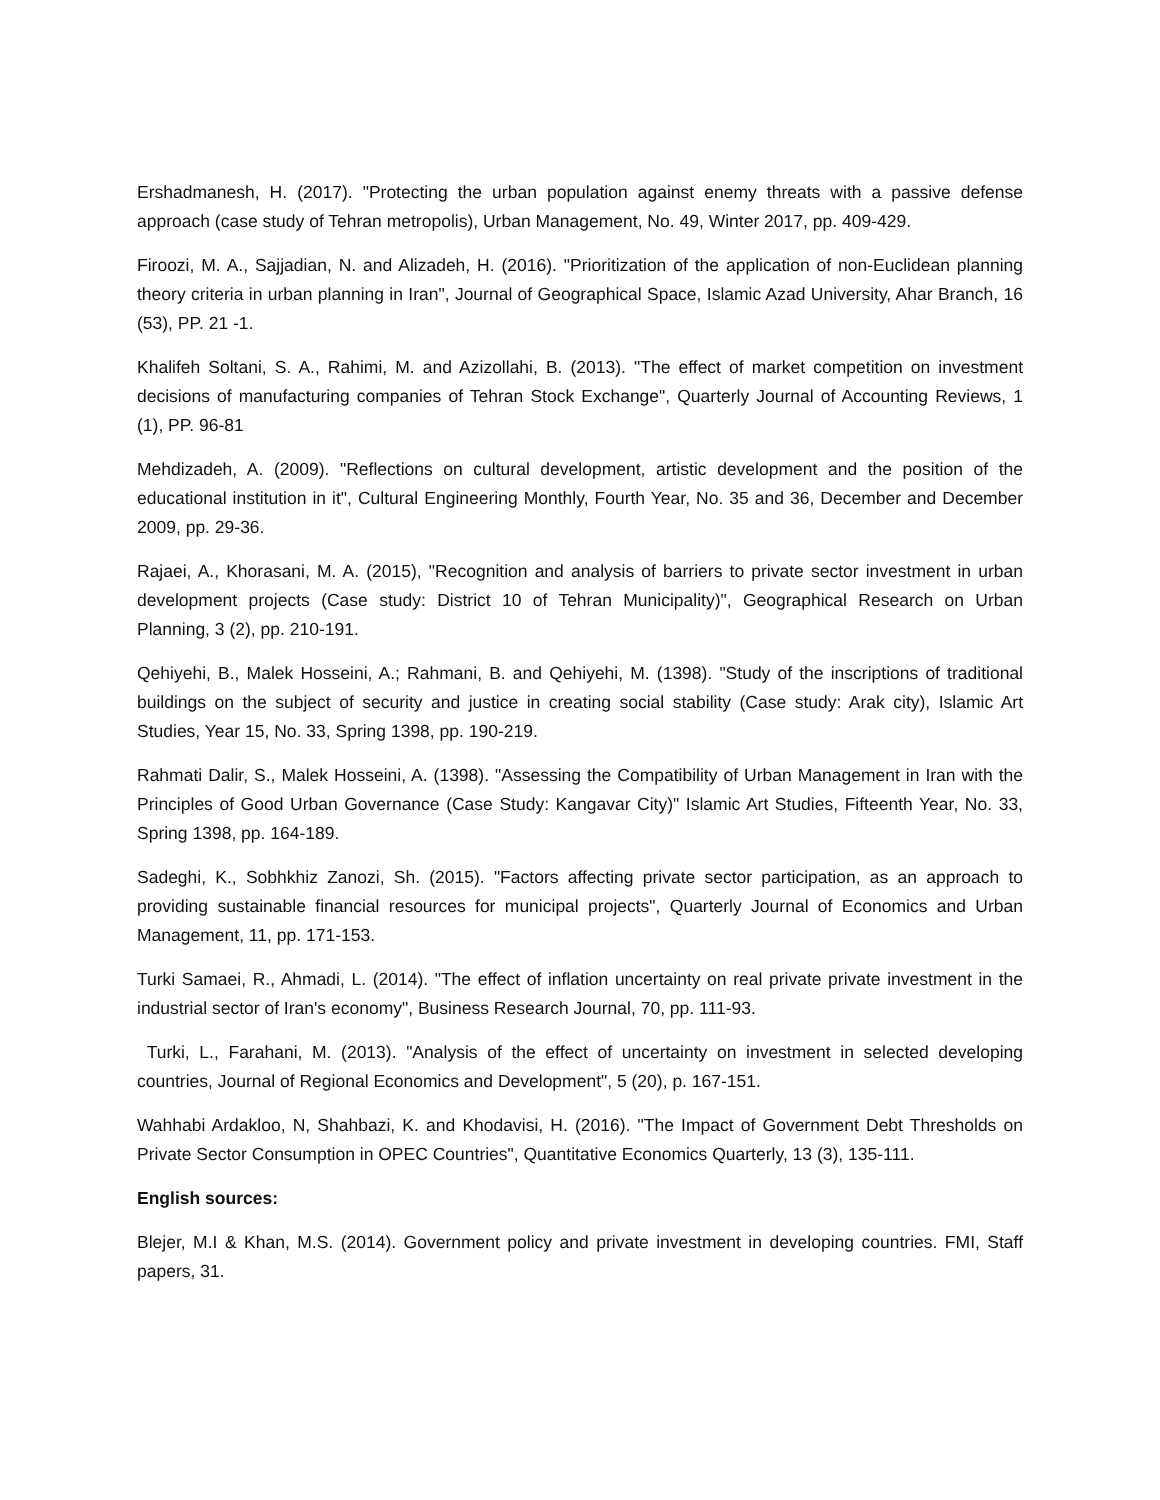Ershadmanesh, H. (2017). "Protecting the urban population against enemy threats with a passive defense approach (case study of Tehran metropolis), Urban Management, No. 49, Winter 2017, pp. 409-429.
Firoozi, M. A., Sajjadian, N. and Alizadeh, H. (2016). "Prioritization of the application of non-Euclidean planning theory criteria in urban planning in Iran", Journal of Geographical Space, Islamic Azad University, Ahar Branch, 16 (53), PP. 21 -1.
Khalifeh Soltani, S. A., Rahimi, M. and Azizollahi, B. (2013). "The effect of market competition on investment decisions of manufacturing companies of Tehran Stock Exchange", Quarterly Journal of Accounting Reviews, 1 (1), PP. 96-81
Mehdizadeh, A. (2009). "Reflections on cultural development, artistic development and the position of the educational institution in it", Cultural Engineering Monthly, Fourth Year, No. 35 and 36, December and December 2009, pp. 29-36.
Rajaei, A., Khorasani, M. A. (2015), "Recognition and analysis of barriers to private sector investment in urban development projects (Case study: District 10 of Tehran Municipality)", Geographical Research on Urban Planning, 3 (2), pp. 210-191.
Qehiyehi, B., Malek Hosseini, A.; Rahmani, B. and Qehiyehi, M. (1398). "Study of the inscriptions of traditional buildings on the subject of security and justice in creating social stability (Case study: Arak city), Islamic Art Studies, Year 15, No. 33, Spring 1398, pp. 190-219.
Rahmati Dalir, S., Malek Hosseini, A. (1398). "Assessing the Compatibility of Urban Management in Iran with the Principles of Good Urban Governance (Case Study: Kangavar City)" Islamic Art Studies, Fifteenth Year, No. 33, Spring 1398, pp. 164-189.
Sadeghi, K., Sobhkhiz Zanozi, Sh. (2015). "Factors affecting private sector participation, as an approach to providing sustainable financial resources for municipal projects", Quarterly Journal of Economics and Urban Management, 11, pp. 171-153.
Turki Samaei, R., Ahmadi, L. (2014). "The effect of inflation uncertainty on real private private investment in the industrial sector of Iran's economy", Business Research Journal, 70, pp. 111-93.
Turki, L., Farahani, M. (2013). "Analysis of the effect of uncertainty on investment in selected developing countries, Journal of Regional Economics and Development", 5 (20), p. 167-151.
Wahhabi Ardakloo, N, Shahbazi, K. and Khodavisi, H. (2016). "The Impact of Government Debt Thresholds on Private Sector Consumption in OPEC Countries", Quantitative Economics Quarterly, 13 (3), 135-111.
English sources:
Blejer, M.I & Khan, M.S. (2014). Government policy and private investment in developing countries. FMI, Staff papers, 31.